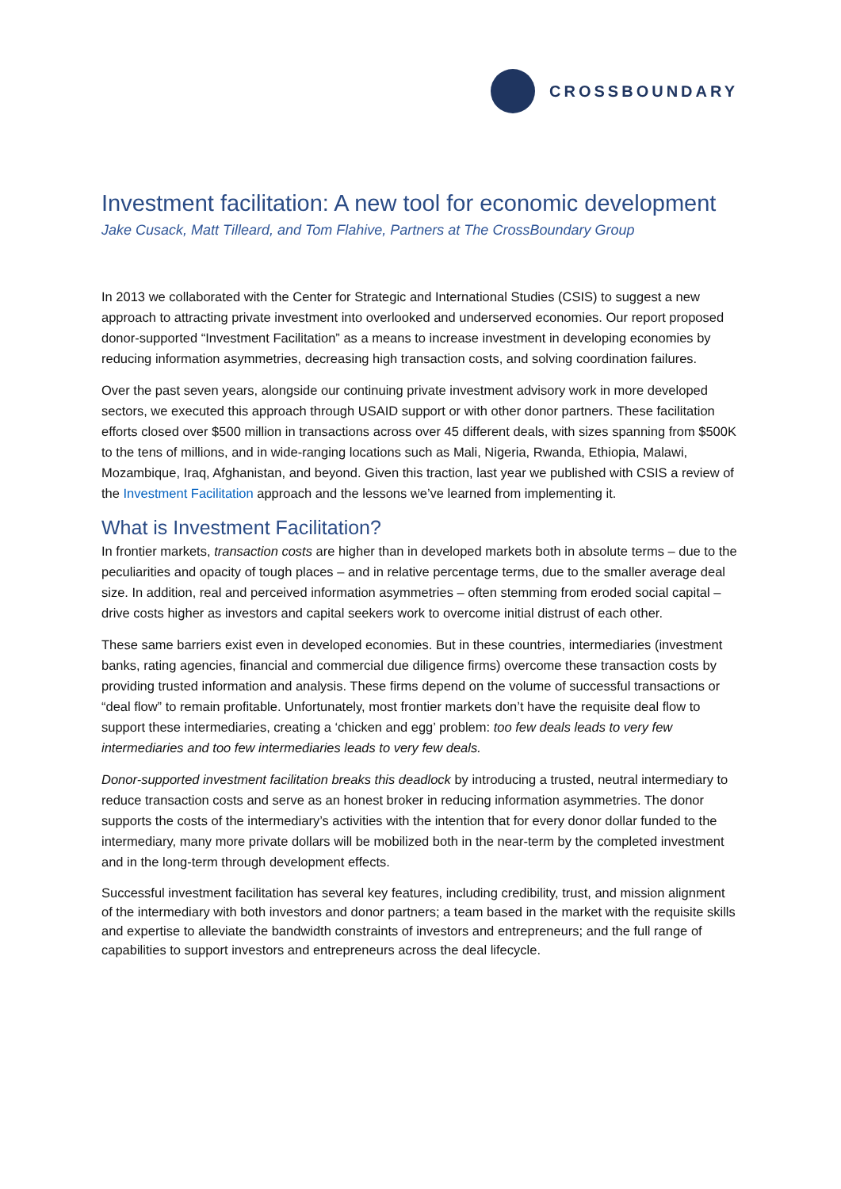CROSSBOUNDARY
Investment facilitation: A new tool for economic development
Jake Cusack, Matt Tilleard, and Tom Flahive, Partners at The CrossBoundary Group
In 2013 we collaborated with the Center for Strategic and International Studies (CSIS) to suggest a new approach to attracting private investment into overlooked and underserved economies. Our report proposed donor-supported “Investment Facilitation” as a means to increase investment in developing economies by reducing information asymmetries, decreasing high transaction costs, and solving coordination failures.
Over the past seven years, alongside our continuing private investment advisory work in more developed sectors, we executed this approach through USAID support or with other donor partners. These facilitation efforts closed over $500 million in transactions across over 45 different deals, with sizes spanning from $500K to the tens of millions, and in wide-ranging locations such as Mali, Nigeria, Rwanda, Ethiopia, Malawi, Mozambique, Iraq, Afghanistan, and beyond. Given this traction, last year we published with CSIS a review of the Investment Facilitation approach and the lessons we’ve learned from implementing it.
What is Investment Facilitation?
In frontier markets, transaction costs are higher than in developed markets both in absolute terms – due to the peculiarities and opacity of tough places – and in relative percentage terms, due to the smaller average deal size. In addition, real and perceived information asymmetries – often stemming from eroded social capital – drive costs higher as investors and capital seekers work to overcome initial distrust of each other.
These same barriers exist even in developed economies. But in these countries, intermediaries (investment banks, rating agencies, financial and commercial due diligence firms) overcome these transaction costs by providing trusted information and analysis. These firms depend on the volume of successful transactions or “deal flow” to remain profitable. Unfortunately, most frontier markets don’t have the requisite deal flow to support these intermediaries, creating a ‘chicken and egg’ problem: too few deals leads to very few intermediaries and too few intermediaries leads to very few deals.
Donor-supported investment facilitation breaks this deadlock by introducing a trusted, neutral intermediary to reduce transaction costs and serve as an honest broker in reducing information asymmetries. The donor supports the costs of the intermediary’s activities with the intention that for every donor dollar funded to the intermediary, many more private dollars will be mobilized both in the near-term by the completed investment and in the long-term through development effects.
Successful investment facilitation has several key features, including credibility, trust, and mission alignment of the intermediary with both investors and donor partners; a team based in the market with the requisite skills and expertise to alleviate the bandwidth constraints of investors and entrepreneurs; and the full range of capabilities to support investors and entrepreneurs across the deal lifecycle.